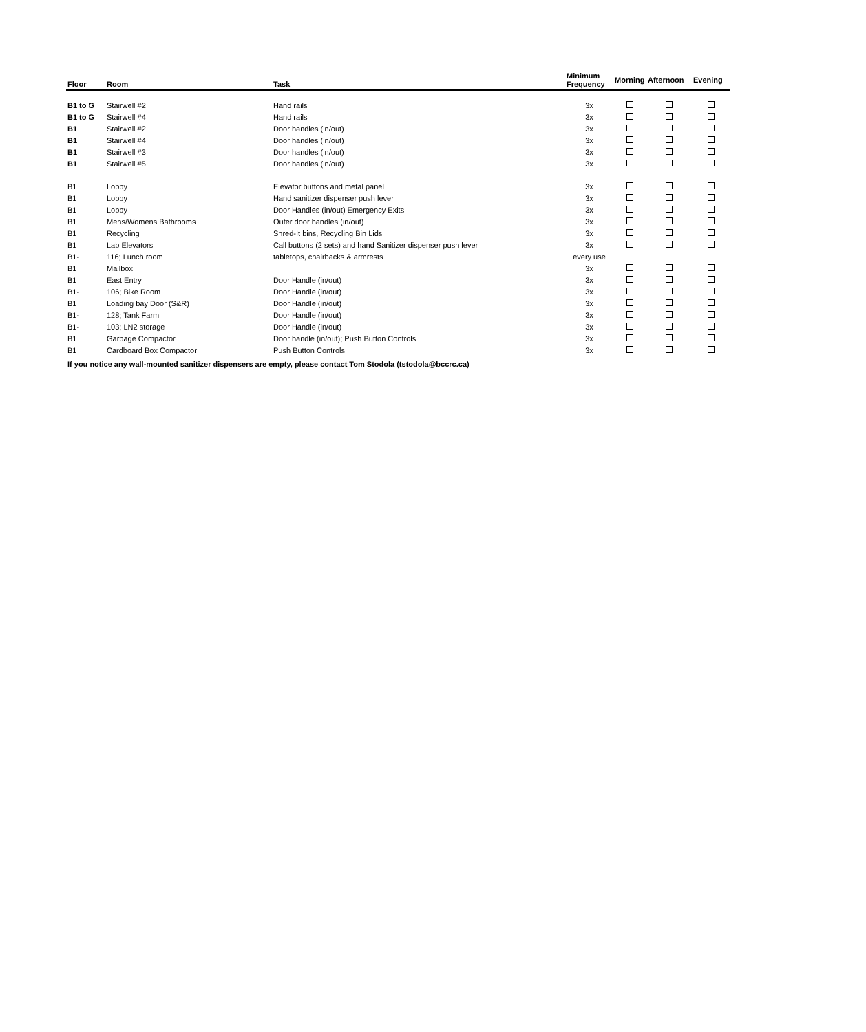| Floor | Room | Task | Minimum Frequency | Morning | Afternoon | Evening |
| --- | --- | --- | --- | --- | --- | --- |
| B1 to G | Stairwell #2 | Hand rails | 3x | | | |
| B1 to G | Stairwell #4 | Hand rails | 3x | | | |
| B1 | Stairwell #2 | Door handles (in/out) | 3x | | | |
| B1 | Stairwell #4 | Door handles (in/out) | 3x | | | |
| B1 | Stairwell #3 | Door handles (in/out) | 3x | | | |
| B1 | Stairwell #5 | Door handles (in/out) | 3x | | | |
| B1 | Lobby | Elevator buttons and metal panel | 3x | | | |
| B1 | Lobby | Hand sanitizer dispenser push lever | 3x | | | |
| B1 | Lobby | Door Handles (in/out) Emergency Exits | 3x | | | |
| B1 | Mens/Womens Bathrooms | Outer door handles (in/out) | 3x | | | |
| B1 | Recycling | Shred-It bins, Recycling Bin Lids | 3x | | | |
| B1 | Lab Elevators | Call buttons (2 sets) and hand Sanitizer dispenser push lever | 3x | | | |
| B1- | 116; Lunch room | tabletops, chairbacks & armrests | every use | | | |
| B1 | Mailbox | | 3x | | | |
| B1 | East Entry | Door Handle (in/out) | 3x | | | |
| B1- | 106; Bike Room | Door Handle (in/out) | 3x | | | |
| B1 | Loading bay Door (S&R) | Door Handle (in/out) | 3x | | | |
| B1- | 128; Tank Farm | Door Handle (in/out) | 3x | | | |
| B1- | 103; LN2 storage | Door Handle (in/out) | 3x | | | |
| B1 | Garbage Compactor | Door handle (in/out); Push Button Controls | 3x | | | |
| B1 | Cardboard Box Compactor | Push Button Controls | 3x | | | |
If you notice any wall-mounted sanitizer dispensers are empty, please contact Tom Stodola (tstodola@bccrc.ca)